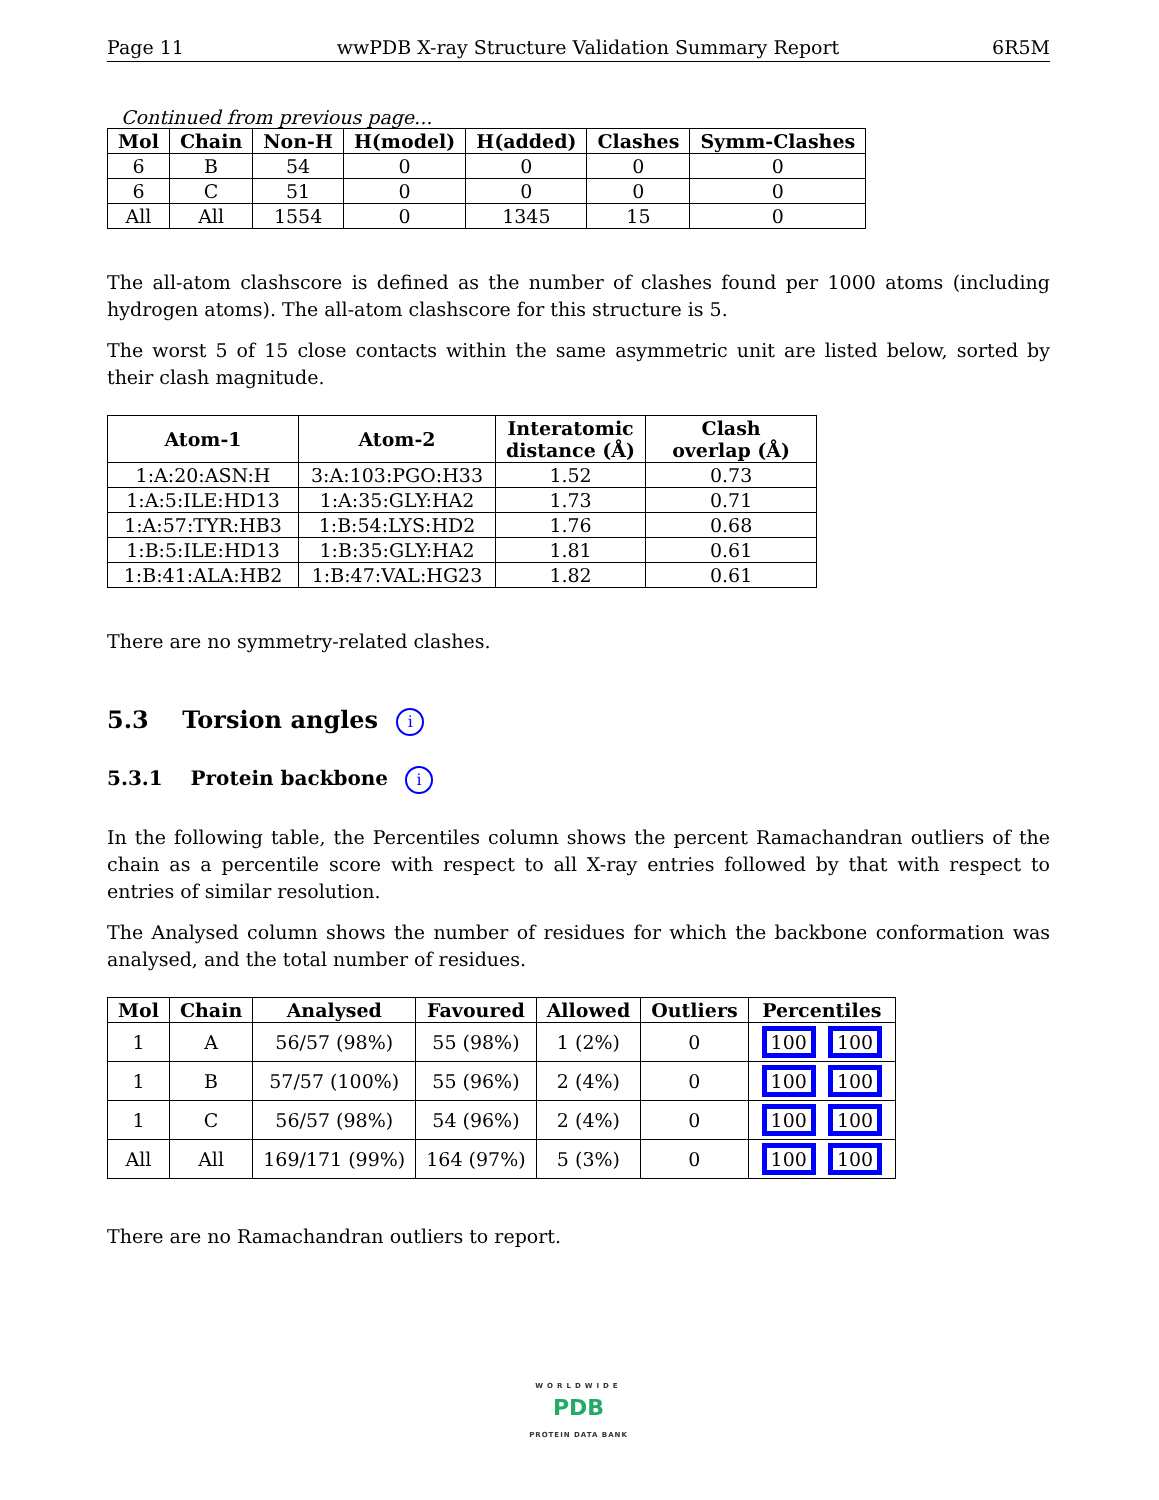Page 11 wwPDB X-ray Structure Validation Summary Report 6R5M
Continued from previous page...
| Mol | Chain | Non-H | H(model) | H(added) | Clashes | Symm-Clashes |
| --- | --- | --- | --- | --- | --- | --- |
| 6 | B | 54 | 0 | 0 | 0 | 0 |
| 6 | C | 51 | 0 | 0 | 0 | 0 |
| All | All | 1554 | 0 | 1345 | 15 | 0 |
The all-atom clashscore is defined as the number of clashes found per 1000 atoms (including hydrogen atoms). The all-atom clashscore for this structure is 5.
The worst 5 of 15 close contacts within the same asymmetric unit are listed below, sorted by their clash magnitude.
| Atom-1 | Atom-2 | Interatomic distance (Å) | Clash overlap (Å) |
| --- | --- | --- | --- |
| 1:A:20:ASN:H | 3:A:103:PGO:H33 | 1.52 | 0.73 |
| 1:A:5:ILE:HD13 | 1:A:35:GLY:HA2 | 1.73 | 0.71 |
| 1:A:57:TYR:HB3 | 1:B:54:LYS:HD2 | 1.76 | 0.68 |
| 1:B:5:ILE:HD13 | 1:B:35:GLY:HA2 | 1.81 | 0.61 |
| 1:B:41:ALA:HB2 | 1:B:47:VAL:HG23 | 1.82 | 0.61 |
There are no symmetry-related clashes.
5.3 Torsion angles i
5.3.1 Protein backbone i
In the following table, the Percentiles column shows the percent Ramachandran outliers of the chain as a percentile score with respect to all X-ray entries followed by that with respect to entries of similar resolution.
The Analysed column shows the number of residues for which the backbone conformation was analysed, and the total number of residues.
| Mol | Chain | Analysed | Favoured | Allowed | Outliers | Percentiles |
| --- | --- | --- | --- | --- | --- | --- |
| 1 | A | 56/57 (98%) | 55 (98%) | 1 (2%) | 0 | 100 100 |
| 1 | B | 57/57 (100%) | 55 (96%) | 2 (4%) | 0 | 100 100 |
| 1 | C | 56/57 (98%) | 54 (96%) | 2 (4%) | 0 | 100 100 |
| All | All | 169/171 (99%) | 164 (97%) | 5 (3%) | 0 | 100 100 |
There are no Ramachandran outliers to report.
WORLDWIDE
PDB
PROTEIN DATA BANK